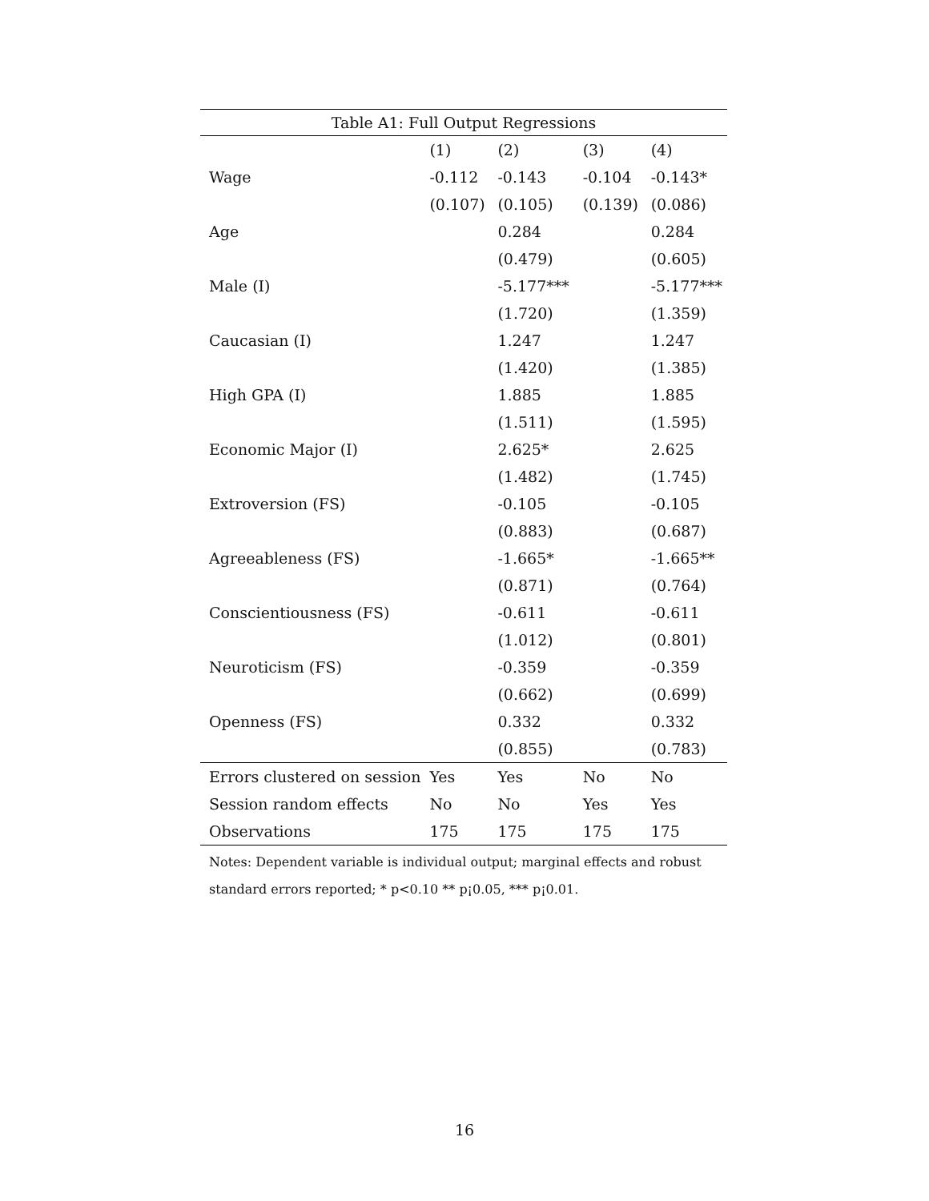Table A1: Full Output Regressions
| | (1) | (2) | (3) | (4) |
| --- | --- | --- | --- | --- |
| Wage | -0.112 | -0.143 | -0.104 | -0.143* |
| | (0.107) | (0.105) | (0.139) | (0.086) |
| Age | | 0.284 | | 0.284 |
| | | (0.479) | | (0.605) |
| Male (I) | | -5.177*** | | -5.177*** |
| | | (1.720) | | (1.359) |
| Caucasian (I) | | 1.247 | | 1.247 |
| | | (1.420) | | (1.385) |
| High GPA (I) | | 1.885 | | 1.885 |
| | | (1.511) | | (1.595) |
| Economic Major (I) | | 2.625* | | 2.625 |
| | | (1.482) | | (1.745) |
| Extroversion (FS) | | -0.105 | | -0.105 |
| | | (0.883) | | (0.687) |
| Agreeableness (FS) | | -1.665* | | -1.665** |
| | | (0.871) | | (0.764) |
| Conscientiousness (FS) | | -0.611 | | -0.611 |
| | | (1.012) | | (0.801) |
| Neuroticism (FS) | | -0.359 | | -0.359 |
| | | (0.662) | | (0.699) |
| Openness (FS) | | 0.332 | | 0.332 |
| | | (0.855) | | (0.783) |
| Errors clustered on session | Yes | Yes | No | No |
| Session random effects | No | No | Yes | Yes |
| Observations | 175 | 175 | 175 | 175 |
Notes: Dependent variable is individual output; marginal effects and robust
standard errors reported; * p<0.10 ** p¡0.05, *** p¡0.01.
16